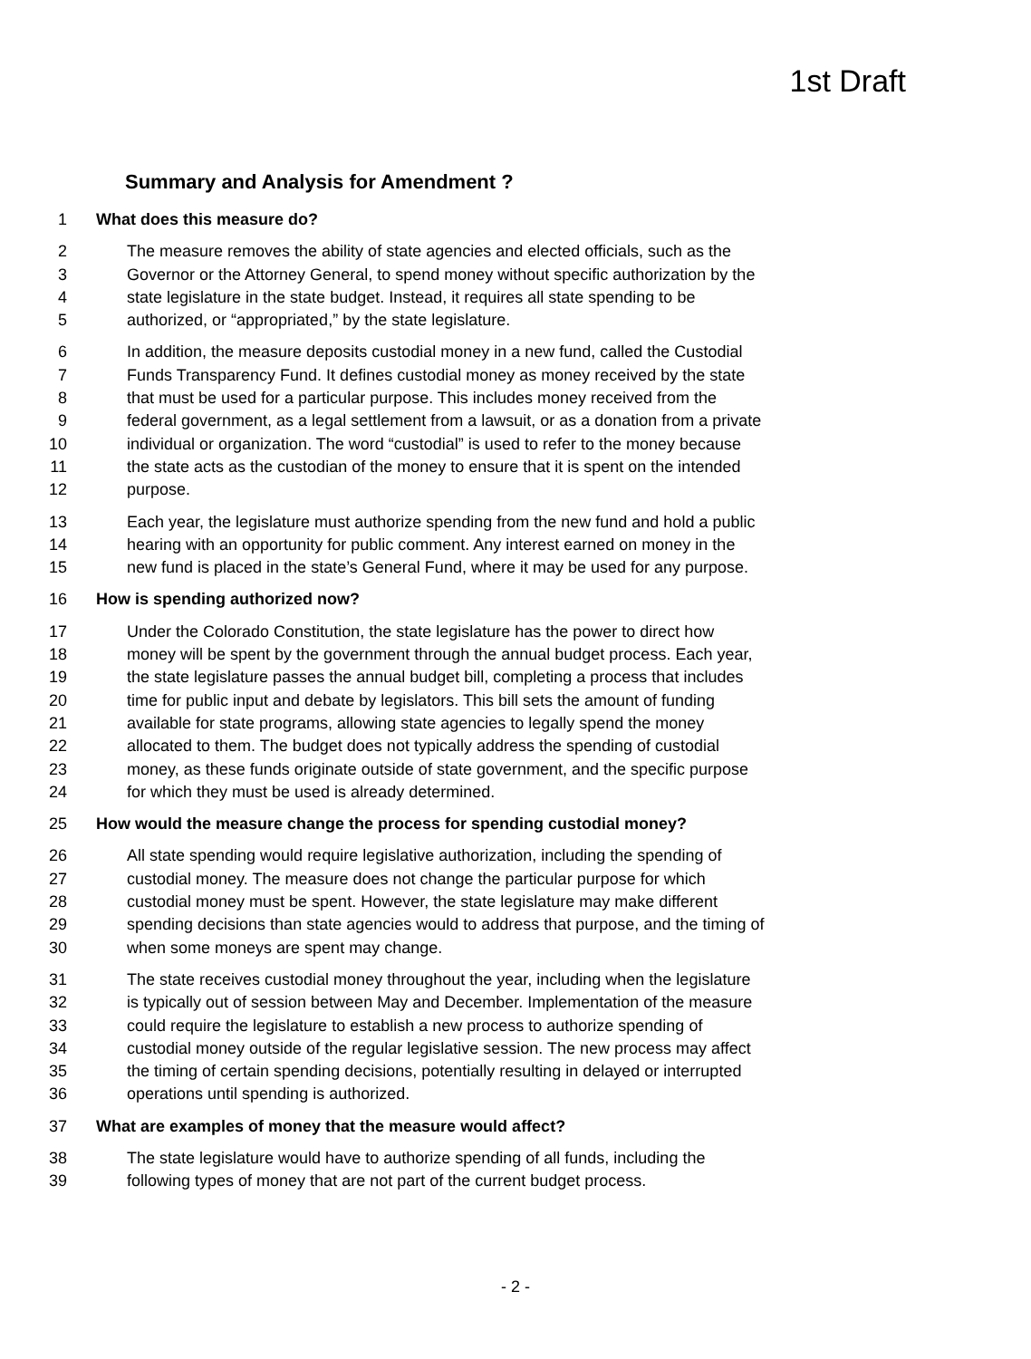1st Draft
Summary and Analysis for Amendment ?
1 What does this measure do?
2 The measure removes the ability of state agencies and elected officials, such as the
3 Governor or the Attorney General, to spend money without specific authorization by the
4 state legislature in the state budget. Instead, it requires all state spending to be
5 authorized, or “appropriated,” by the state legislature.
6 In addition, the measure deposits custodial money in a new fund, called the Custodial
7 Funds Transparency Fund. It defines custodial money as money received by the state
8 that must be used for a particular purpose. This includes money received from the
9 federal government, as a legal settlement from a lawsuit, or as a donation from a private
10 individual or organization. The word “custodial” is used to refer to the money because
11 the state acts as the custodian of the money to ensure that it is spent on the intended
12 purpose.
13 Each year, the legislature must authorize spending from the new fund and hold a public
14 hearing with an opportunity for public comment. Any interest earned on money in the
15 new fund is placed in the state’s General Fund, where it may be used for any purpose.
16 How is spending authorized now?
17 Under the Colorado Constitution, the state legislature has the power to direct how
18 money will be spent by the government through the annual budget process. Each year,
19 the state legislature passes the annual budget bill, completing a process that includes
20 time for public input and debate by legislators. This bill sets the amount of funding
21 available for state programs, allowing state agencies to legally spend the money
22 allocated to them. The budget does not typically address the spending of custodial
23 money, as these funds originate outside of state government, and the specific purpose
24 for which they must be used is already determined.
25 How would the measure change the process for spending custodial money?
26 All state spending would require legislative authorization, including the spending of
27 custodial money. The measure does not change the particular purpose for which
28 custodial money must be spent. However, the state legislature may make different
29 spending decisions than state agencies would to address that purpose, and the timing of
30 when some moneys are spent may change.
31 The state receives custodial money throughout the year, including when the legislature
32 is typically out of session between May and December. Implementation of the measure
33 could require the legislature to establish a new process to authorize spending of
34 custodial money outside of the regular legislative session. The new process may affect
35 the timing of certain spending decisions, potentially resulting in delayed or interrupted
36 operations until spending is authorized.
37 What are examples of money that the measure would affect?
38 The state legislature would have to authorize spending of all funds, including the
39 following types of money that are not part of the current budget process.
- 2 -